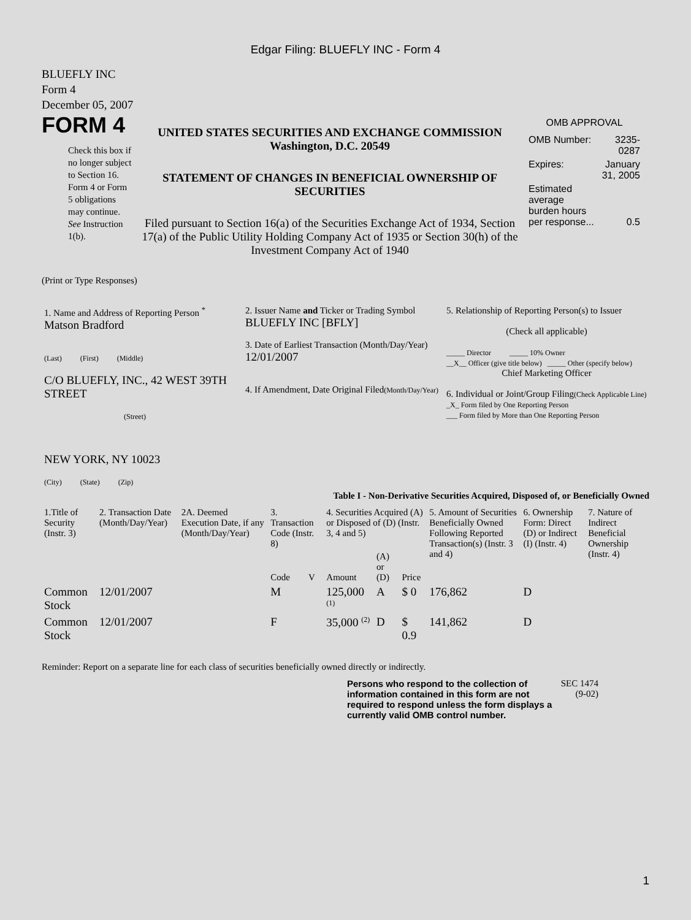Edgar Filing: BLUEFLY INC - Form 4
BLUEFLY INC
Form 4
December 05, 2007
FORM 4
Check this box if no longer subject to Section 16. Form 4 or Form 5 obligations may continue. See Instruction 1(b).
UNITED STATES SECURITIES AND EXCHANGE COMMISSION
Washington, D.C. 20549
STATEMENT OF CHANGES IN BENEFICIAL OWNERSHIP OF SECURITIES
Filed pursuant to Section 16(a) of the Securities Exchange Act of 1934, Section 17(a) of the Public Utility Holding Company Act of 1935 or Section 30(h) of the Investment Company Act of 1940
OMB APPROVAL
| OMB Number: | 3235-0287 |
| Expires: | January 31, 2005 |
| Estimated average burden hours per response... | 0.5 |
(Print or Type Responses)
| 1. Name and Address of Reporting Person <sup>*</sup> Matson Bradford (Last) (First) (Middle) C/O BLUEFLY, INC., 42 WEST 39TH STREET (Street) NEW YORK, NY 10023 (City) (State) (Zip) | 2. Issuer Name and Ticker or Trading Symbol BLUEFLY INC [BFLY] 3. Date of Earliest Transaction (Month/Day/Year) 12/01/2007 4. If Amendment, Date Original Filed (Month/Day/Year) | 5. Relationship of Reporting Person(s) to Issuer (Check all applicable) _____ Director _____ 10% Owner __X__ Officer (give title below) _____ Other (specify below) Chief Marketing Officer 6. Individual or Joint/Group Filing (Check Applicable Line) _X_ Form filed by One Reporting Person ___ Form filed by More than One Reporting Person |
Table I - Non-Derivative Securities Acquired, Disposed of, or Beneficially Owned
| 1.Title of Security (Instr. 3) | 2. Transaction Date (Month/Day/Year) | 2A. Deemed Execution Date, if any (Month/Day/Year) | 3. Transaction Code (Instr. 8) | | 4. Securities Acquired (A) or Disposed of (D) (Instr. 3, 4 and 5) | | | 5. Amount of Securities Beneficially Owned Following Reported Transaction(s) (Instr. 3 and 4) | 6. Ownership Form: Direct (D) or Indirect (I) (Instr. 4) | 7. Nature of Indirect Beneficial Ownership (Instr. 4) |
| --- | --- | --- | --- | --- | --- | --- | --- | --- | --- | --- |
| | | | Code | V | Amount | (A) or (D) | Price | | | |
| Common Stock | 12/01/2007 | | M | | 125,000 <sup>(1)</sup> | A | $ 0 | 176,862 | D | |
| Common Stock | 12/01/2007 | | F | | 35,000 <sup>(2)</sup> | D | $ 0.9 | 141,862 | D | |
Reminder: Report on a separate line for each class of securities beneficially owned directly or indirectly.
Persons who respond to the collection of information contained in this form are not required to respond unless the form displays a currently valid OMB control number.
SEC 1474 (9-02)
1